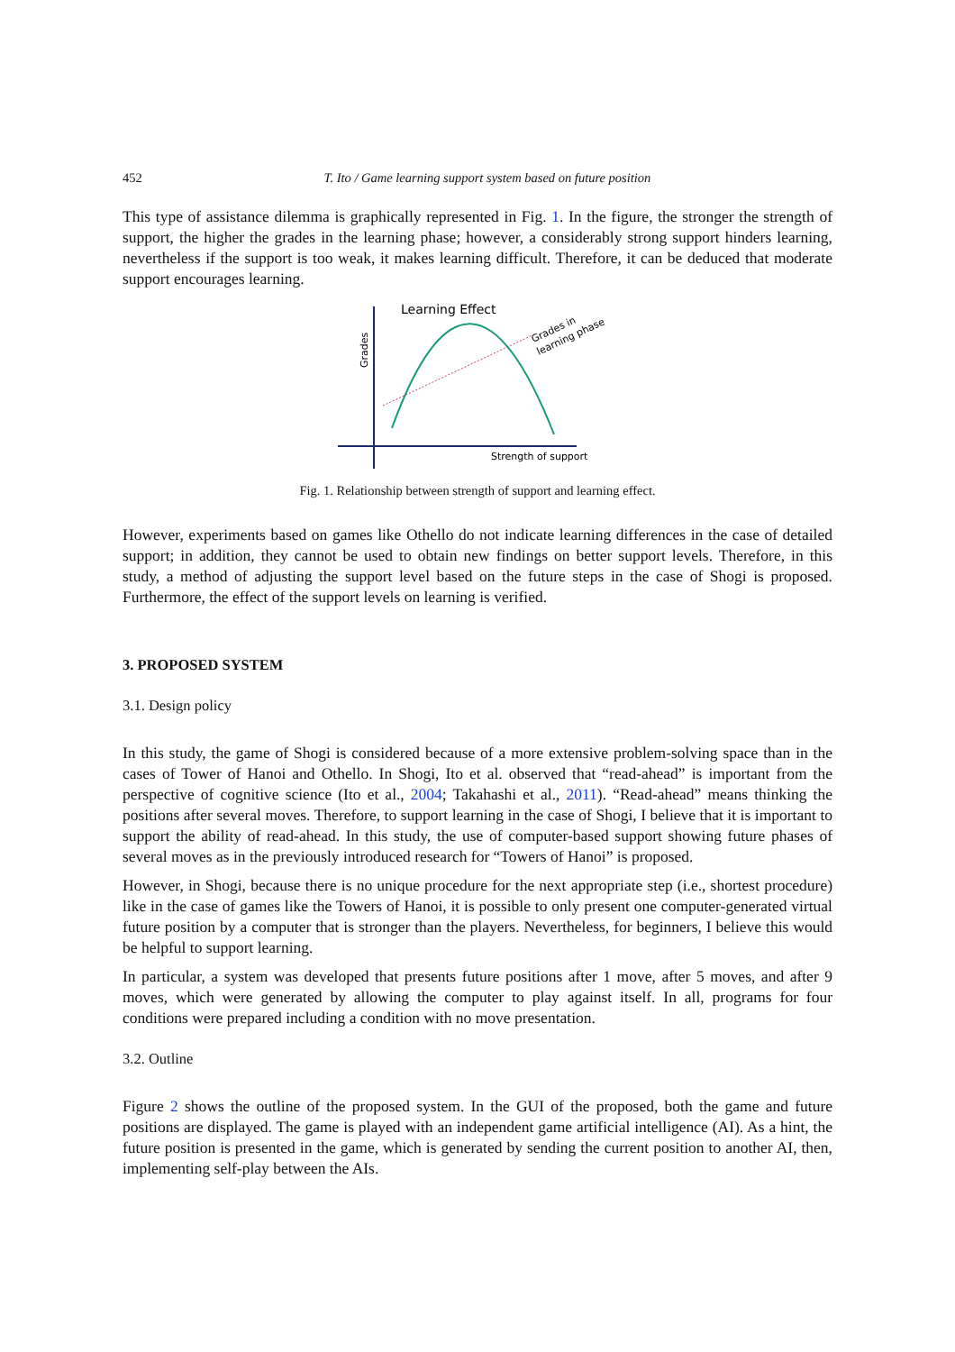452 T. Ito / Game learning support system based on future position
This type of assistance dilemma is graphically represented in Fig. 1. In the figure, the stronger the strength of support, the higher the grades in the learning phase; however, a considerably strong support hinders learning, nevertheless if the support is too weak, it makes learning difficult. Therefore, it can be deduced that moderate support encourages learning.
Learning Effect
Grades
Strength of support
Grades in
learning phase
Fig. 1. Relationship between strength of support and learning effect.
However, experiments based on games like Othello do not indicate learning differences in the case of detailed support; in addition, they cannot be used to obtain new findings on better support levels. Therefore, in this study, a method of adjusting the support level based on the future steps in the case of Shogi is proposed. Furthermore, the effect of the support levels on learning is verified.
3. PROPOSED SYSTEM
3.1. Design policy
In this study, the game of Shogi is considered because of a more extensive problem-solving space than in the cases of Tower of Hanoi and Othello. In Shogi, Ito et al. observed that “read-ahead” is important from the perspective of cognitive science (Ito et al., 2004; Takahashi et al., 2011). “Read-ahead” means thinking the positions after several moves. Therefore, to support learning in the case of Shogi, I believe that it is important to support the ability of read-ahead. In this study, the use of computer-based support showing future phases of several moves as in the previously introduced research for “Towers of Hanoi” is proposed.
However, in Shogi, because there is no unique procedure for the next appropriate step (i.e., shortest procedure) like in the case of games like the Towers of Hanoi, it is possible to only present one computer-generated virtual future position by a computer that is stronger than the players. Nevertheless, for beginners, I believe this would be helpful to support learning.
In particular, a system was developed that presents future positions after 1 move, after 5 moves, and after 9 moves, which were generated by allowing the computer to play against itself. In all, programs for four conditions were prepared including a condition with no move presentation.
3.2. Outline
Figure 2 shows the outline of the proposed system. In the GUI of the proposed, both the game and future positions are displayed. The game is played with an independent game artificial intelligence (AI). As a hint, the future position is presented in the game, which is generated by sending the current position to another AI, then, implementing self-play between the AIs.